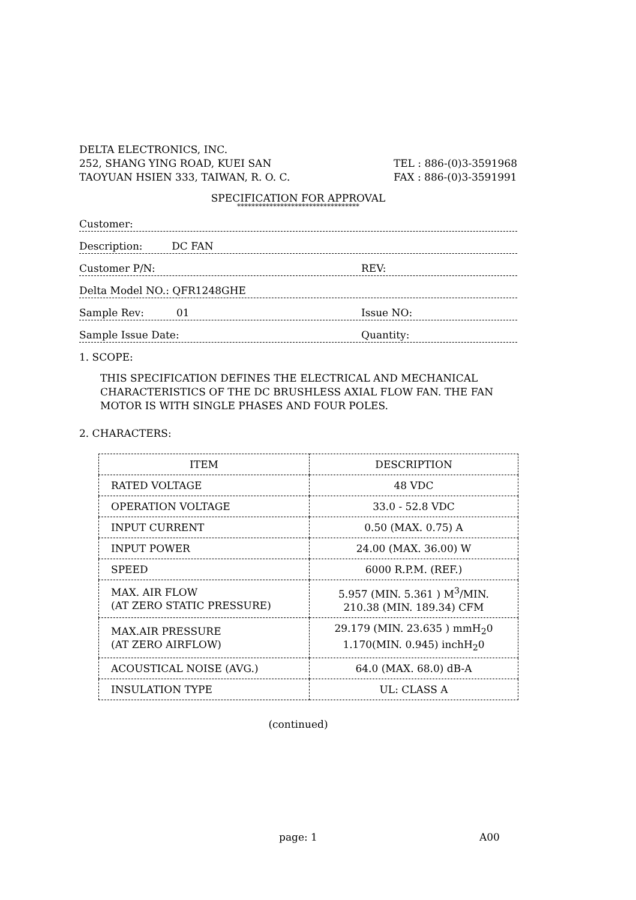DELTA ELECTRONICS, INC.
252, SHANG YING ROAD, KUEI SAN
TAOYUAN HSIEN 333, TAIWAN, R. O. C.
TEL : 886-(0)3-3591968
FAX : 886-(0)3-3591991
SPECIFICATION FOR APPROVAL
**********************************
Customer:
Description: DC FAN
Customer P/N:
REV:
Delta Model NO.: QFR1248GHE
Sample Rev: 01
Issue NO:
Sample Issue Date:
Quantity:
1. SCOPE:
THIS SPECIFICATION DEFINES THE ELECTRICAL AND MECHANICAL CHARACTERISTICS OF THE DC BRUSHLESS AXIAL FLOW FAN. THE FAN MOTOR IS WITH SINGLE PHASES AND FOUR POLES.
2. CHARACTERS:
| ITEM | DESCRIPTION |
| --- | --- |
| RATED VOLTAGE | 48 VDC |
| OPERATION VOLTAGE | 33.0 - 52.8 VDC |
| INPUT CURRENT | 0.50 (MAX. 0.75) A |
| INPUT POWER | 24.00 (MAX. 36.00) W |
| SPEED | 6000 R.P.M. (REF.) |
| MAX. AIR FLOW (AT ZERO STATIC PRESSURE) | 5.957 (MIN. 5.361 ) M<sup>3</sup>/MIN. 210.38 (MIN. 189.34) CFM |
| MAX.AIR PRESSURE (AT ZERO AIRFLOW) | 29.179 (MIN. 23.635 ) mmH<sub>2</sub>0 1.170(MIN. 0.945) inchH<sub>2</sub>0 |
| ACOUSTICAL NOISE (AVG.) | 64.0 (MAX. 68.0) dB-A |
| INSULATION TYPE | UL: CLASS A |
(continued)
page: 1 A00